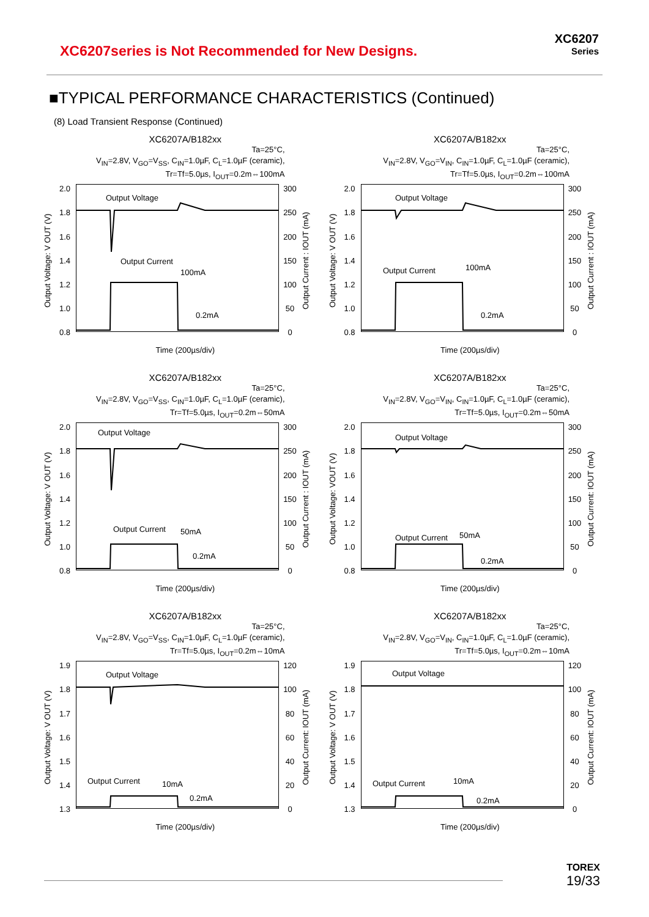XC6207series is Not Recommended for New Designs.
XC6207
Series
■TYPICAL PERFORMANCE CHARACTERISTICS (Continued)
(8) Load Transient Response (Continued)
XC6207A/B182xx
Ta=25°C,
V<sub>IN</sub>=2.8V, V<sub>GO</sub>=V<sub>SS</sub>, C<sub>IN</sub>=1.0µF, C<sub>L</sub>=1.0µF (ceramic),
Tr=Tf=5.0µs, I<sub>OUT</sub>=0.2m⇔100mA
Output Voltage: V OUT (V)
2.0
1.8
1.6
1.4
1.2
1.0
0.8
Output Voltage
Output Current
100mA
0.2mA
300
250
200
150
100
50
0
Output Current : IOUT (mA)
Time (200µs/div)
XC6207A/B182xx
Ta=25°C,
V<sub>IN</sub>=2.8V, V<sub>GO</sub>=V<sub>IN</sub>, C<sub>IN</sub>=1.0µF, C<sub>L</sub>=1.0µF (ceramic),
Tr=Tf=5.0µs, I<sub>OUT</sub>=0.2m⇔100mA
Output Voltage: V OUT (V)
2.0
1.8
1.6
1.4
1.2
1.0
0.8
Output Voltage
Output Current
100mA
0.2mA
300
250
200
150
100
50
0
Output Current : IOUT (mA)
Time (200µs/div)
XC6207A/B182xx
Ta=25°C,
V<sub>IN</sub>=2.8V, V<sub>GO</sub>=V<sub>SS</sub>, C<sub>IN</sub>=1.0µF, C<sub>L</sub>=1.0µF (ceramic),
Tr=Tf=5.0µs, I<sub>OUT</sub>=0.2m⇔50mA
Output Voltage: V OUT (V)
2.0
1.8
1.6
1.4
1.2
1.0
0.8
Output Voltage
Output Current
50mA
0.2mA
300
250
200
150
100
50
0
Output Current : IOUT (mA)
Time (200µs/div)
XC6207A/B182xx
Ta=25°C,
V<sub>IN</sub>=2.8V, V<sub>GO</sub>=V<sub>IN</sub>, C<sub>IN</sub>=1.0µF, C<sub>L</sub>=1.0µF (ceramic),
Tr=Tf=5.0µs, I<sub>OUT</sub>=0.2m⇔50mA
Output Voltage: VOUT (V)
2.0
1.8
1.6
1.4
1.2
1.0
0.8
Output Voltage
Output Current
50mA
0.2mA
300
250
200
150
100
50
0
Output Current: IOUT (mA)
Time (200µs/div)
XC6207A/B182xx
Ta=25°C,
V<sub>IN</sub>=2.8V, V<sub>GO</sub>=V<sub>SS</sub>, C<sub>IN</sub>=1.0µF, C<sub>L</sub>=1.0µF (ceramic),
Tr=Tf=5.0µs, I<sub>OUT</sub>=0.2m⇔10mA
Output Voltage: V OUT (V)
1.9
1.8
1.7
1.6
1.5
1.4
1.3
Output Voltage
Output Current
10mA
0.2mA
120
100
80
60
40
20
0
Output Current: IOUT (mA)
Time (200µs/div)
XC6207A/B182xx
Ta=25°C,
V<sub>IN</sub>=2.8V, V<sub>GO</sub>=V<sub>IN</sub>, C<sub>IN</sub>=1.0µF, C<sub>L</sub>=1.0µF (ceramic),
Tr=Tf=5.0µs, I<sub>OUT</sub>=0.2m⇔10mA
Output Voltage: V OUT (V)
1.9
1.8
1.7
1.6
1.5
1.4
1.3
Output Voltage
Output Current
10mA
0.2mA
120
100
80
60
40
20
0
Output Current: IOUT (mA)
Time (200µs/div)
TOREX
19/33